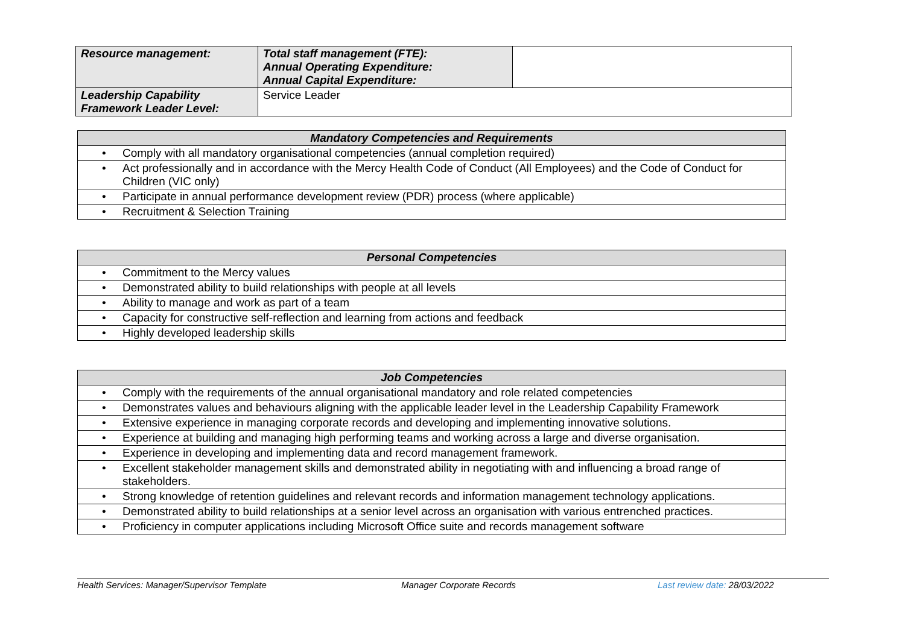| Resource management: | Total staff management (FTE): Annual Operating Expenditure: Annual Capital Expenditure: | |
| Leadership Capability Framework Leader Level: | Service Leader | |
| Mandatory Competencies and Requirements |
| --- |
| • Comply with all mandatory organisational competencies (annual completion required) |
| • Act professionally and in accordance with the Mercy Health Code of Conduct (All Employees) and the Code of Conduct for Children (VIC only) |
| • Participate in annual performance development review (PDR) process (where applicable) |
| • Recruitment & Selection Training |
| Personal Competencies |
| --- |
| • Commitment to the Mercy values |
| • Demonstrated ability to build relationships with people at all levels |
| • Ability to manage and work as part of a team |
| • Capacity for constructive self-reflection and learning from actions and feedback |
| • Highly developed leadership skills |
| Job Competencies |
| --- |
| • Comply with the requirements of the annual organisational mandatory and role related competencies |
| • Demonstrates values and behaviours aligning with the applicable leader level in the Leadership Capability Framework |
| • Extensive experience in managing corporate records and developing and implementing innovative solutions. |
| • Experience at building and managing high performing teams and working across a large and diverse organisation. |
| • Experience in developing and implementing data and record management framework. |
| • Excellent stakeholder management skills and demonstrated ability in negotiating with and influencing a broad range of stakeholders. |
| • Strong knowledge of retention guidelines and relevant records and information management technology applications. |
| • Demonstrated ability to build relationships at a senior level across an organisation with various entrenched practices. |
| • Proficiency in computer applications including Microsoft Office suite and records management software |
Health Services: Manager/Supervisor Template Manager Corporate Records Last review date: 28/03/2022